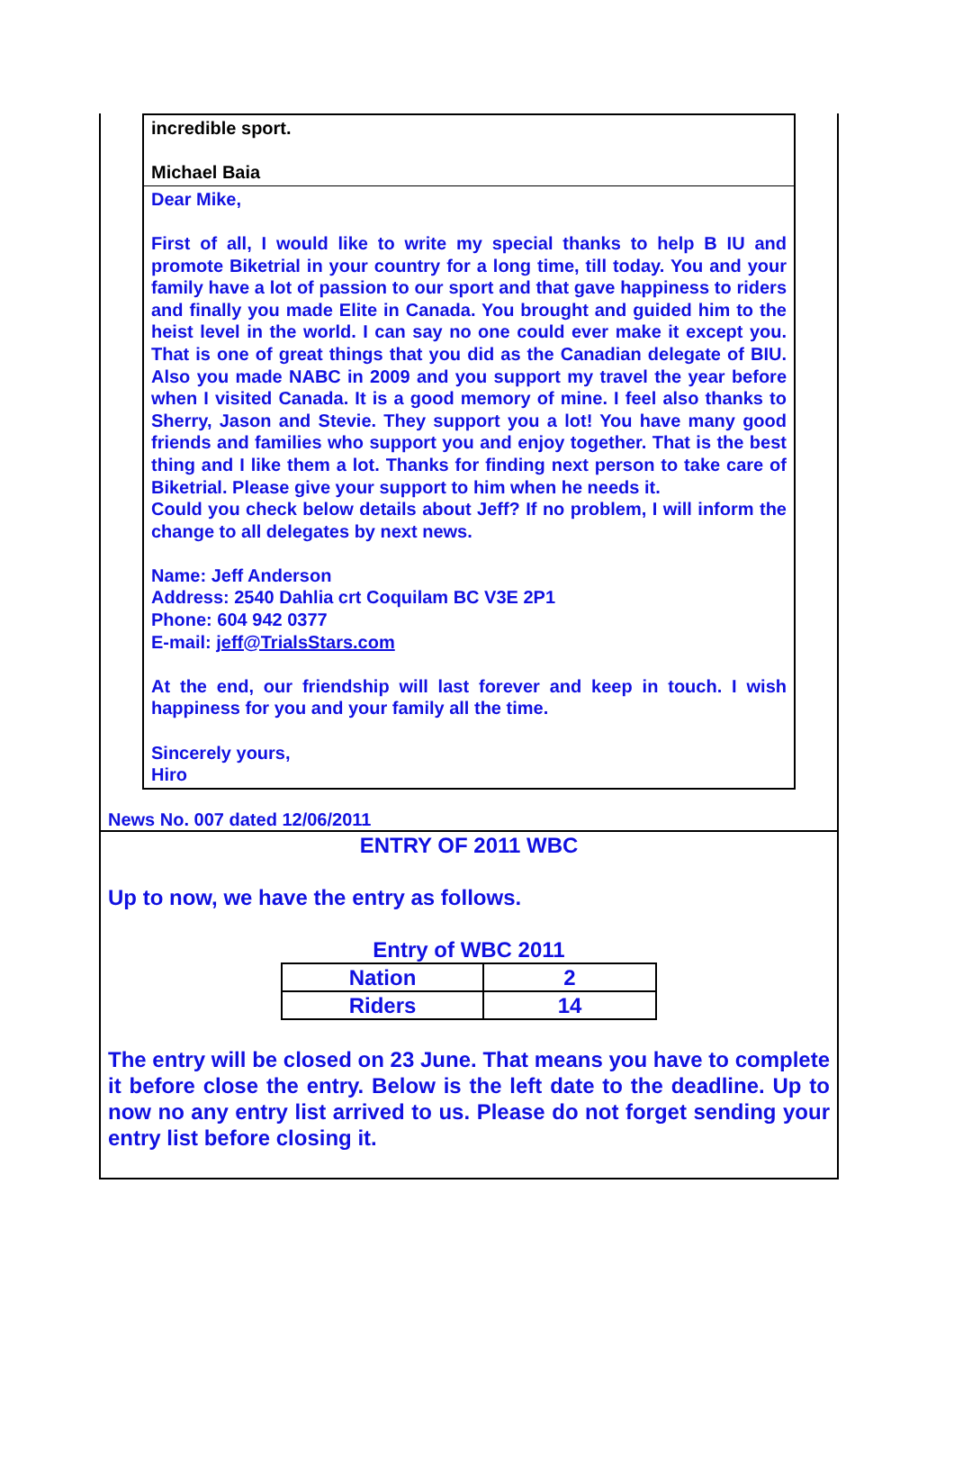incredible sport.
Michael Baia
Dear Mike,
First of all, I would like to write my special thanks to help B IU and promote Biketrial in your country for a long time, till today. You and your family have a lot of passion to our sport and that gave happiness to riders and finally you made Elite in Canada. You brought and guided him to the heist level in the world. I can say no one could ever make it except you. That is one of great things that you did as the Canadian delegate of BIU. Also you made NABC in 2009 and you support my travel the year before when I visited Canada. It is a good memory of mine. I feel also thanks to Sherry, Jason and Stevie. They support you a lot! You have many good friends and families who support you and enjoy together. That is the best thing and I like them a lot. Thanks for finding next person to take care of Biketrial. Please give your support to him when he needs it.
Could you check below details about Jeff? If no problem, I will inform the change to all delegates by next news.
Name: Jeff Anderson
Address: 2540 Dahlia crt Coquilam BC V3E 2P1
Phone: 604 942 0377
E-mail: jeff@TrialsStars.com
At the end, our friendship will last forever and keep in touch. I wish happiness for you and your family all the time.
Sincerely yours,
Hiro
News No. 007 dated 12/06/2011
ENTRY OF 2011 WBC
Up to now, we have the entry as follows.
Entry of WBC 2011
| Nation | 2 |
| Riders | 14 |
The entry will be closed on 23 June. That means you have to complete it before close the entry. Below is the left date to the deadline. Up to now no any entry list arrived to us. Please do not forget sending your entry list before closing it.